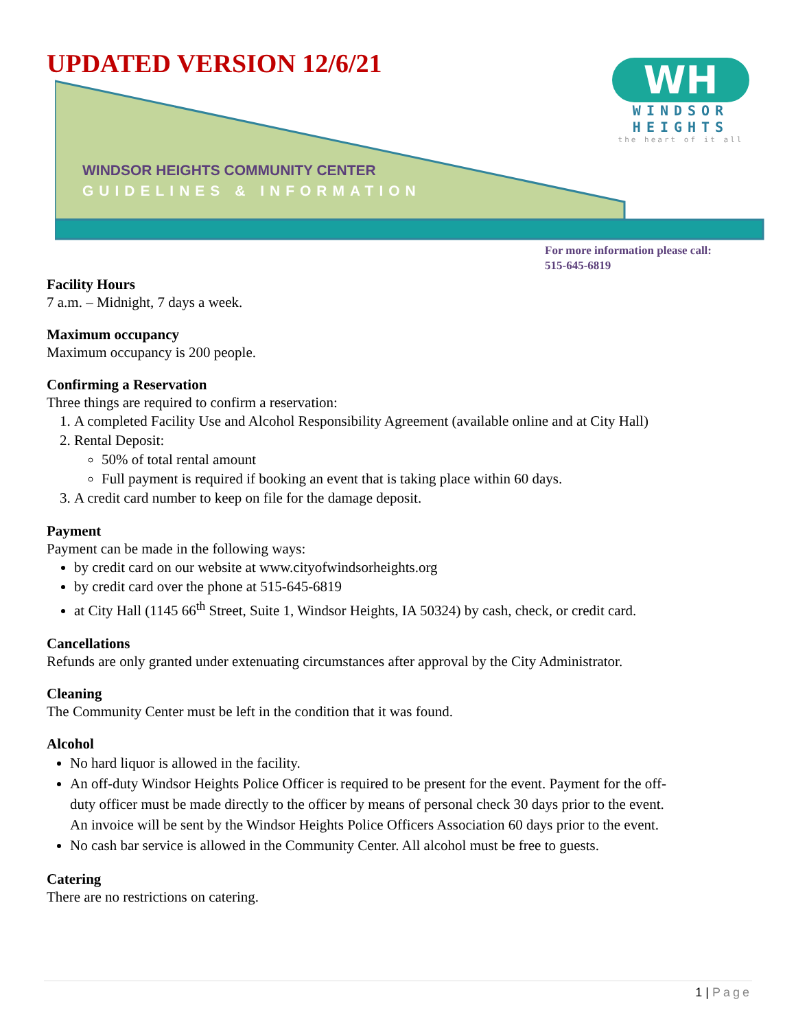UPDATED VERSION 12/6/21
WINDSOR HEIGHTS COMMUNITY CENTER
GUIDELINES & INFORMATION
WH
WINDSOR
HEIGHTS
the heart of it all
For more information please call:
515-645-6819
Facility Hours
7 a.m. – Midnight, 7 days a week.
Maximum occupancy
Maximum occupancy is 200 people.
Confirming a Reservation
Three things are required to confirm a reservation:
1. A completed Facility Use and Alcohol Responsibility Agreement (available online and at City Hall)
2. Rental Deposit:
50% of total rental amount
Full payment is required if booking an event that is taking place within 60 days.
3. A credit card number to keep on file for the damage deposit.
Payment
Payment can be made in the following ways:
by credit card on our website at www.cityofwindsorheights.org
by credit card over the phone at 515-645-6819
at City Hall (1145 66<sup>th</sup> Street, Suite 1, Windsor Heights, IA 50324) by cash, check, or credit card.
Cancellations
Refunds are only granted under extenuating circumstances after approval by the City Administrator.
Cleaning
The Community Center must be left in the condition that it was found.
Alcohol
No hard liquor is allowed in the facility.
An off-duty Windsor Heights Police Officer is required to be present for the event. Payment for the off-duty officer must be made directly to the officer by means of personal check 30 days prior to the event. An invoice will be sent by the Windsor Heights Police Officers Association 60 days prior to the event.
No cash bar service is allowed in the Community Center. All alcohol must be free to guests.
Catering
There are no restrictions on catering.
1 | Page